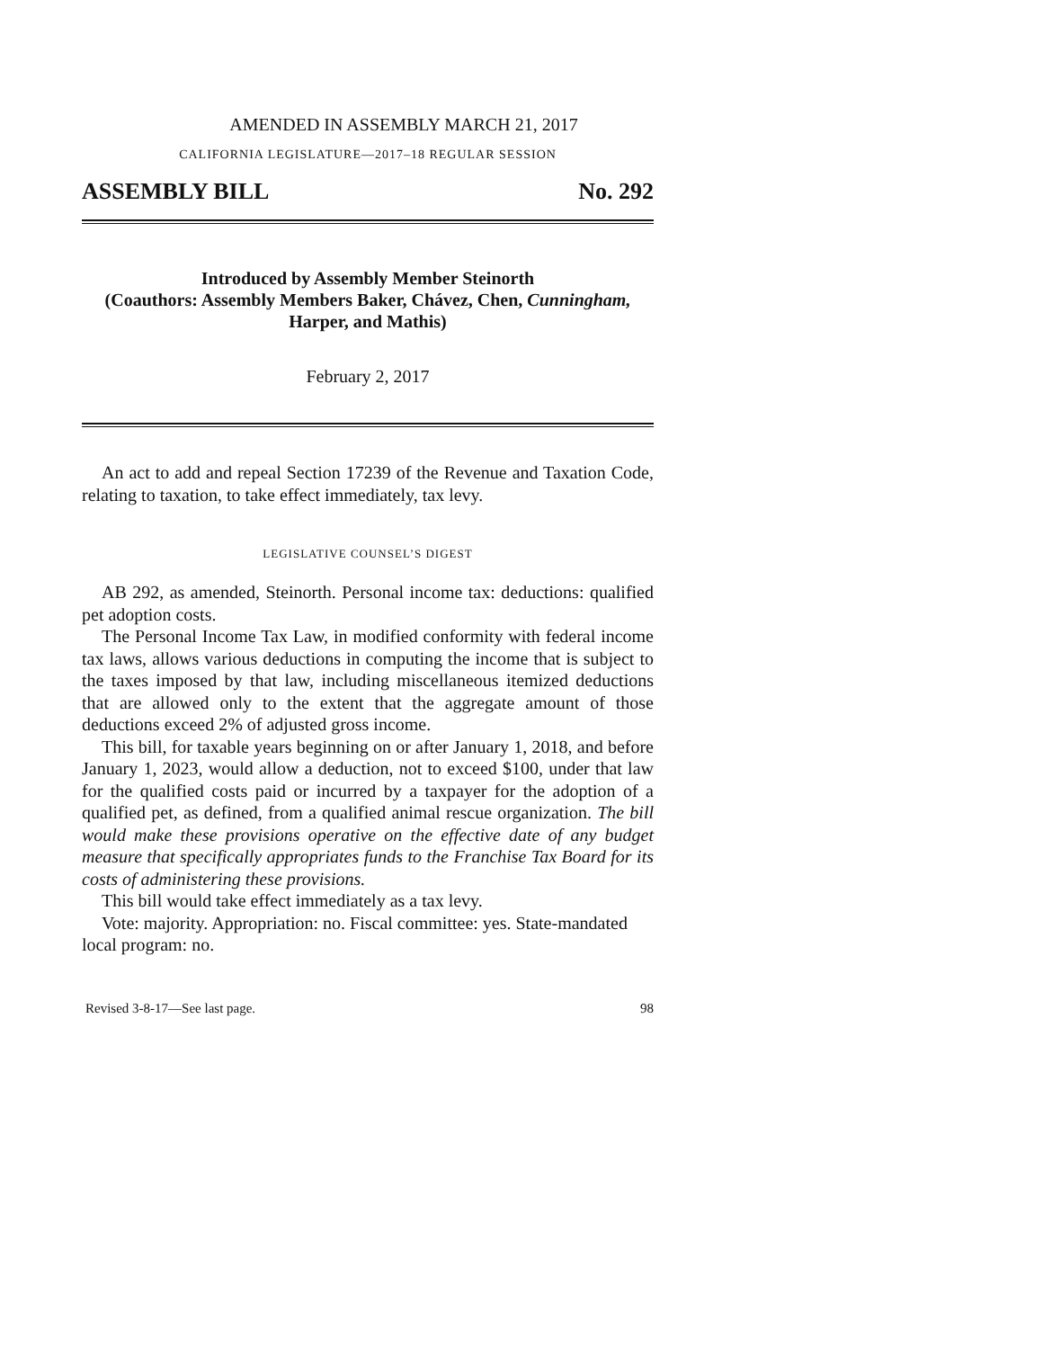AMENDED IN ASSEMBLY MARCH 21, 2017
CALIFORNIA LEGISLATURE—2017–18 REGULAR SESSION
ASSEMBLY BILL No. 292
Introduced by Assembly Member Steinorth
(Coauthors: Assembly Members Baker, Chávez, Chen, Cunningham,
Harper, and Mathis)
February 2, 2017
An act to add and repeal Section 17239 of the Revenue and Taxation Code, relating to taxation, to take effect immediately, tax levy.
LEGISLATIVE COUNSEL’S DIGEST
AB 292, as amended, Steinorth. Personal income tax: deductions: qualified pet adoption costs.
The Personal Income Tax Law, in modified conformity with federal income tax laws, allows various deductions in computing the income that is subject to the taxes imposed by that law, including miscellaneous itemized deductions that are allowed only to the extent that the aggregate amount of those deductions exceed 2% of adjusted gross income.
This bill, for taxable years beginning on or after January 1, 2018, and before January 1, 2023, would allow a deduction, not to exceed $100, under that law for the qualified costs paid or incurred by a taxpayer for the adoption of a qualified pet, as defined, from a qualified animal rescue organization. The bill would make these provisions operative on the effective date of any budget measure that specifically appropriates funds to the Franchise Tax Board for its costs of administering these provisions.
This bill would take effect immediately as a tax levy.
Vote: majority. Appropriation: no. Fiscal committee: yes. State-mandated local program: no.
Revised 3-8-17—See last page. 98